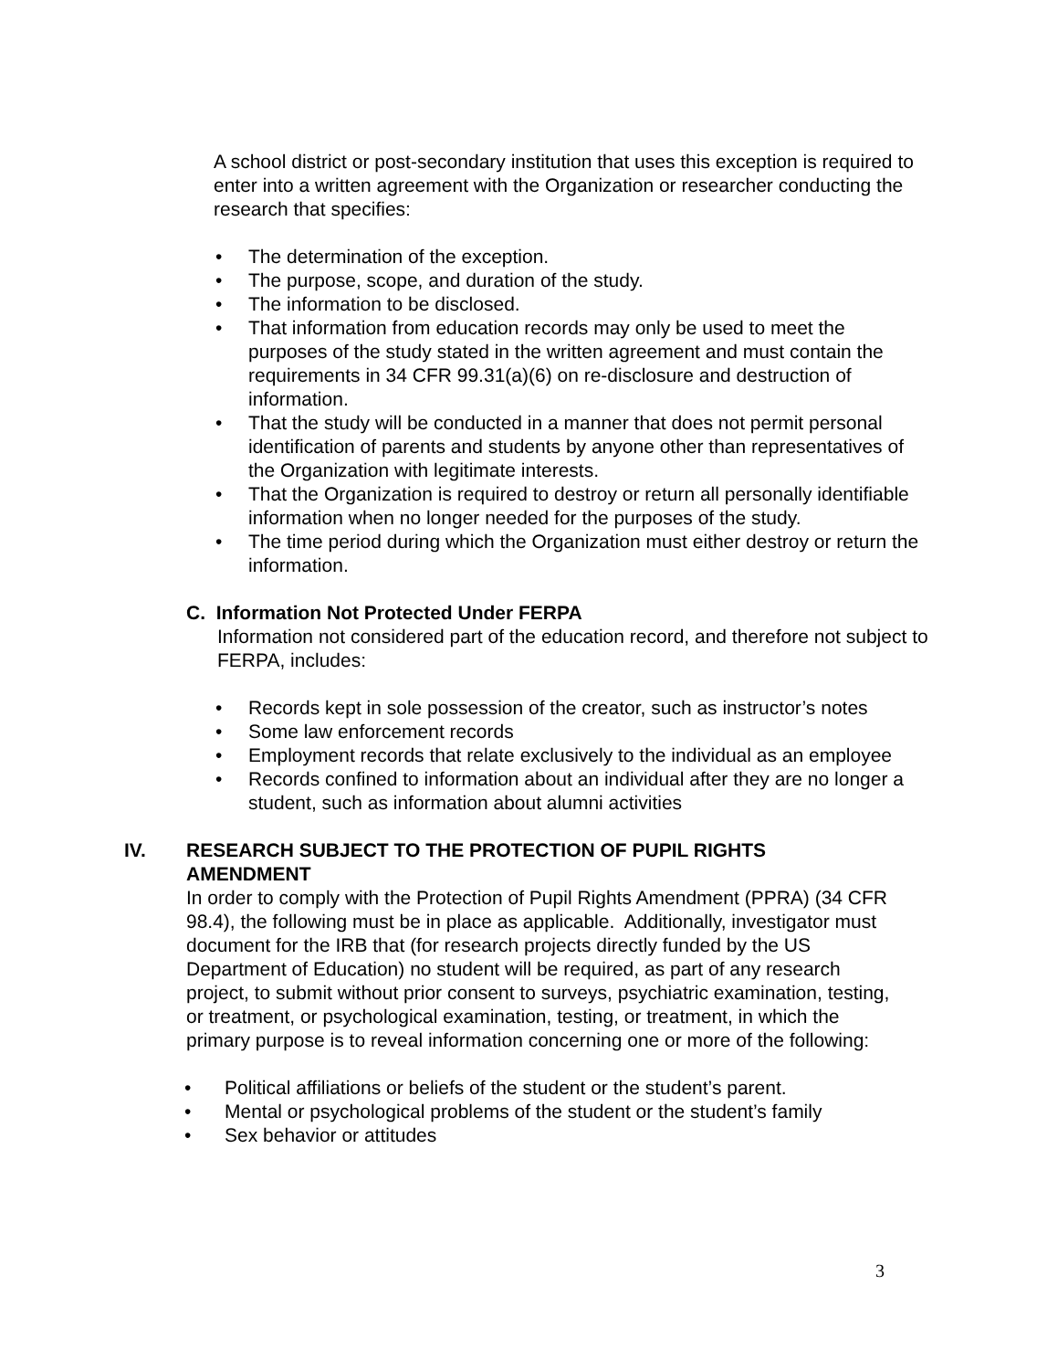A school district or post-secondary institution that uses this exception is required to enter into a written agreement with the Organization or researcher conducting the research that specifies:
• The determination of the exception.
• The purpose, scope, and duration of the study.
• The information to be disclosed.
• That information from education records may only be used to meet the purposes of the study stated in the written agreement and must contain the requirements in 34 CFR 99.31(a)(6) on re-disclosure and destruction of information.
• That the study will be conducted in a manner that does not permit personal identification of parents and students by anyone other than representatives of the Organization with legitimate interests.
• That the Organization is required to destroy or return all personally identifiable information when no longer needed for the purposes of the study.
• The time period during which the Organization must either destroy or return the information.
C. Information Not Protected Under FERPA
Information not considered part of the education record, and therefore not subject to FERPA, includes:
• Records kept in sole possession of the creator, such as instructor’s notes
• Some law enforcement records
• Employment records that relate exclusively to the individual as an employee
• Records confined to information about an individual after they are no longer a student, such as information about alumni activities
IV. RESEARCH SUBJECT TO THE PROTECTION OF PUPIL RIGHTS AMENDMENT
In order to comply with the Protection of Pupil Rights Amendment (PPRA) (34 CFR 98.4), the following must be in place as applicable. Additionally, investigator must document for the IRB that (for research projects directly funded by the US Department of Education) no student will be required, as part of any research project, to submit without prior consent to surveys, psychiatric examination, testing, or treatment, or psychological examination, testing, or treatment, in which the primary purpose is to reveal information concerning one or more of the following:
• Political affiliations or beliefs of the student or the student’s parent.
• Mental or psychological problems of the student or the student’s family
• Sex behavior or attitudes
3